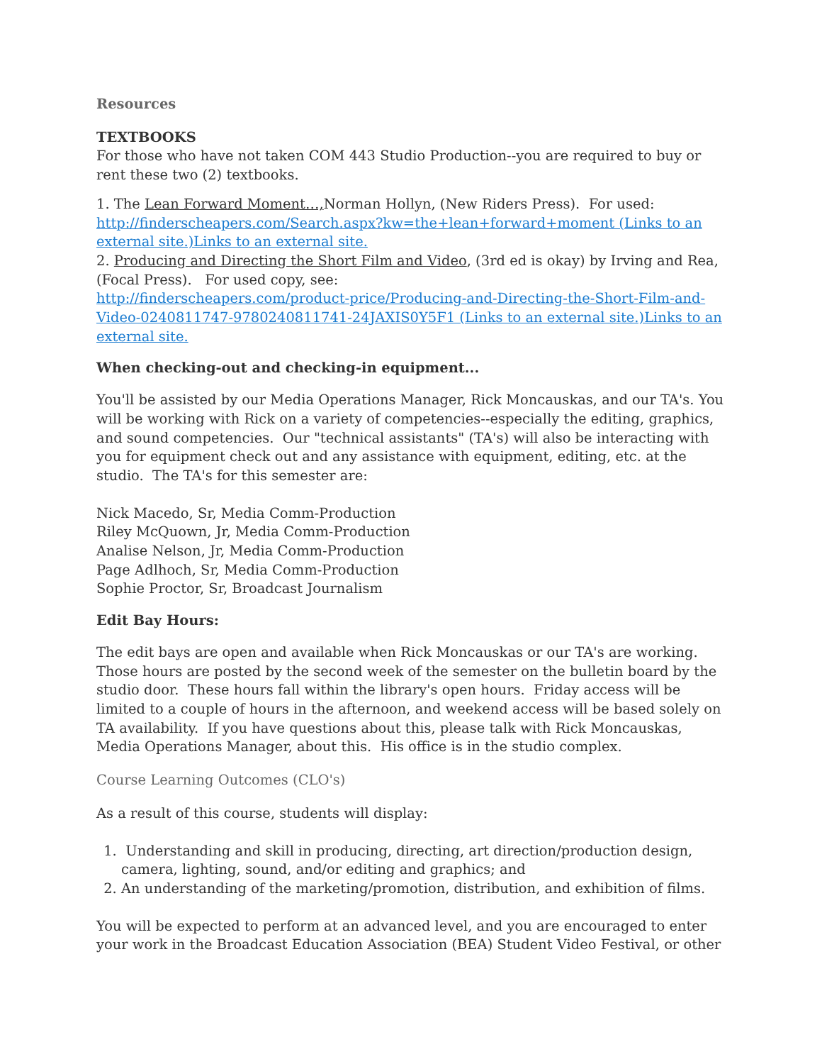Resources
TEXTBOOKS
For those who have not taken COM 443 Studio Production--you are required to buy or rent these two (2) textbooks.
1. The Lean Forward Moment…, Norman Hollyn, (New Riders Press). For used: http://finderscheapers.com/Search.aspx?kw=the+lean+forward+moment (Links to an external site.)Links to an external site.
2. Producing and Directing the Short Film and Video, (3rd ed is okay) by Irving and Rea, (Focal Press). For used copy, see:
http://finderscheapers.com/product-price/Producing-and-Directing-the-Short-Film-and-Video-0240811747-9780240811741-24JAXIS0Y5F1 (Links to an external site.)Links to an external site.
When checking-out and checking-in equipment...
You'll be assisted by our Media Operations Manager, Rick Moncauskas, and our TA's. You will be working with Rick on a variety of competencies--especially the editing, graphics, and sound competencies. Our "technical assistants" (TA's) will also be interacting with you for equipment check out and any assistance with equipment, editing, etc. at the studio. The TA's for this semester are:
Nick Macedo, Sr, Media Comm-Production
Riley McQuown, Jr, Media Comm-Production
Analise Nelson, Jr, Media Comm-Production
Page Adlhoch, Sr, Media Comm-Production
Sophie Proctor, Sr, Broadcast Journalism
Edit Bay Hours:
The edit bays are open and available when Rick Moncauskas or our TA's are working. Those hours are posted by the second week of the semester on the bulletin board by the studio door. These hours fall within the library's open hours. Friday access will be limited to a couple of hours in the afternoon, and weekend access will be based solely on TA availability. If you have questions about this, please talk with Rick Moncauskas, Media Operations Manager, about this. His office is in the studio complex.
Course Learning Outcomes (CLO's)
As a result of this course, students will display:
1. Understanding and skill in producing, directing, art direction/production design, camera, lighting, sound, and/or editing and graphics; and
2. An understanding of the marketing/promotion, distribution, and exhibition of films.
You will be expected to perform at an advanced level, and you are encouraged to enter your work in the Broadcast Education Association (BEA) Student Video Festival, or other